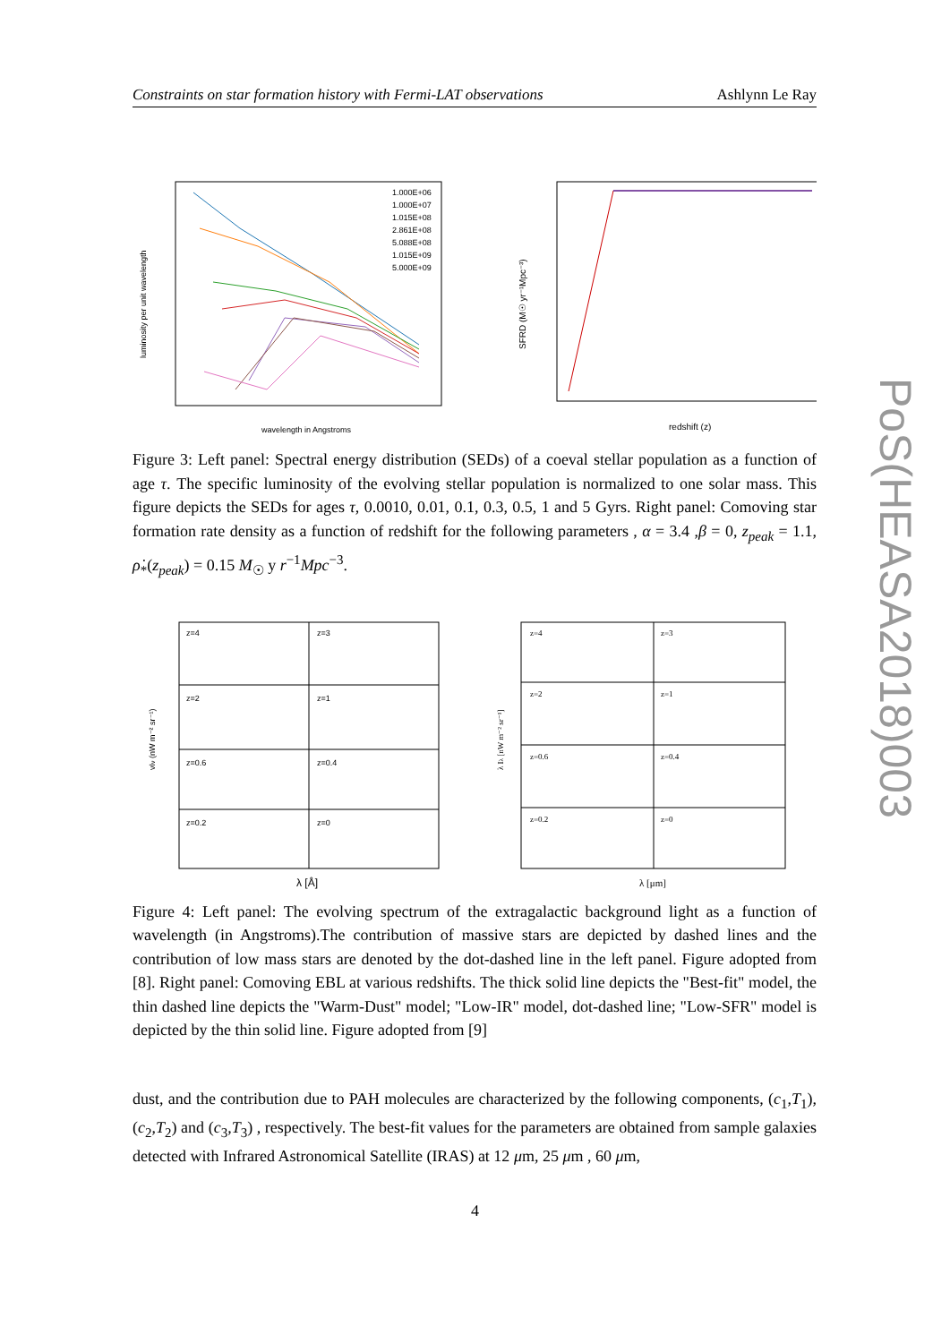Constraints on star formation history with Fermi-LAT observations Ashlynn Le Ray
1.000E+06
1.000E+07
1.015E+08
2.861E+08
5.088E+08
1.015E+09
5.000E+09
wavelength in Angstroms
luminosity per unit wavelength
redshift (z)
SFRD (M☉ yr⁻¹Mpc⁻³)
Figure 3: Left panel: Spectral energy distribution (SEDs) of a coeval stellar population as a function of age τ. The specific luminosity of the evolving stellar population is normalized to one solar mass. This figure depicts the SEDs for ages τ, 0.0010, 0.01, 0.1, 0.3, 0.5, 1 and 5 Gyrs. Right panel: Comoving star formation rate density as a function of redshift for the following parameters , α = 3.4 ,β = 0, z<sub>peak</sub> = 1.1, ρ̇<sub>*</sub>(z<sub>peak</sub>) = 0.15 M<sub>☉</sub> y r<sup>−1</sup>Mpc<sup>−3</sup>.
z=4
z=3
z=2
z=1
z=0.6
z=0.4
z=0.2
z=0
λ [Å]
νIν (nW m⁻² sr⁻¹)
z=4
z=3
z=2
z=1
z=0.6
z=0.4
z=0.2
z=0
λ [μm]
λ Iλ [nW m⁻² sr⁻¹]
Figure 4: Left panel: The evolving spectrum of the extragalactic background light as a function of wavelength (in Angstroms).The contribution of massive stars are depicted by dashed lines and the contribution of low mass stars are denoted by the dot-dashed line in the left panel. Figure adopted from [8]. Right panel: Comoving EBL at various redshifts. The thick solid line depicts the "Best-fit" model, the thin dashed line depicts the "Warm-Dust" model; "Low-IR" model, dot-dashed line; "Low-SFR" model is depicted by the thin solid line. Figure adopted from [9]
dust, and the contribution due to PAH molecules are characterized by the following components, (c<sub>1</sub>,T<sub>1</sub>), (c<sub>2</sub>,T<sub>2</sub>) and (c<sub>3</sub>,T<sub>3</sub>) , respectively. The best-fit values for the parameters are obtained from sample galaxies detected with Infrared Astronomical Satellite (IRAS) at 12 μm, 25 μm , 60 μm,
PoS(HEASA2018)003
4